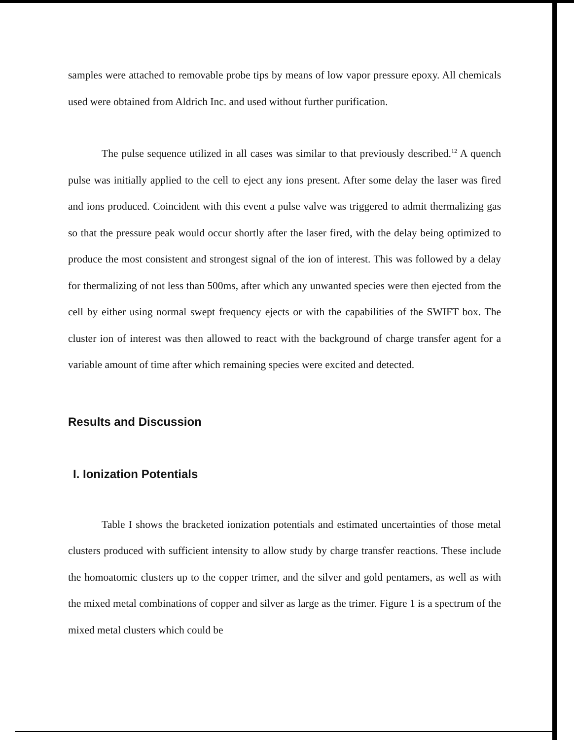samples were attached to removable probe tips by means of low vapor pressure epoxy. All chemicals used were obtained from Aldrich Inc. and used without further purification.
The pulse sequence utilized in all cases was similar to that previously described.<sup>12</sup> A quench pulse was initially applied to the cell to eject any ions present. After some delay the laser was fired and ions produced. Coincident with this event a pulse valve was triggered to admit thermalizing gas so that the pressure peak would occur shortly after the laser fired, with the delay being optimized to produce the most consistent and strongest signal of the ion of interest. This was followed by a delay for thermalizing of not less than 500ms, after which any unwanted species were then ejected from the cell by either using normal swept frequency ejects or with the capabilities of the SWIFT box. The cluster ion of interest was then allowed to react with the background of charge transfer agent for a variable amount of time after which remaining species were excited and detected.
Results and Discussion
I. Ionization Potentials
Table I shows the bracketed ionization potentials and estimated uncertainties of those metal clusters produced with sufficient intensity to allow study by charge transfer reactions. These include the homoatomic clusters up to the copper trimer, and the silver and gold pentamers, as well as with the mixed metal combinations of copper and silver as large as the trimer. Figure 1 is a spectrum of the mixed metal clusters which could be